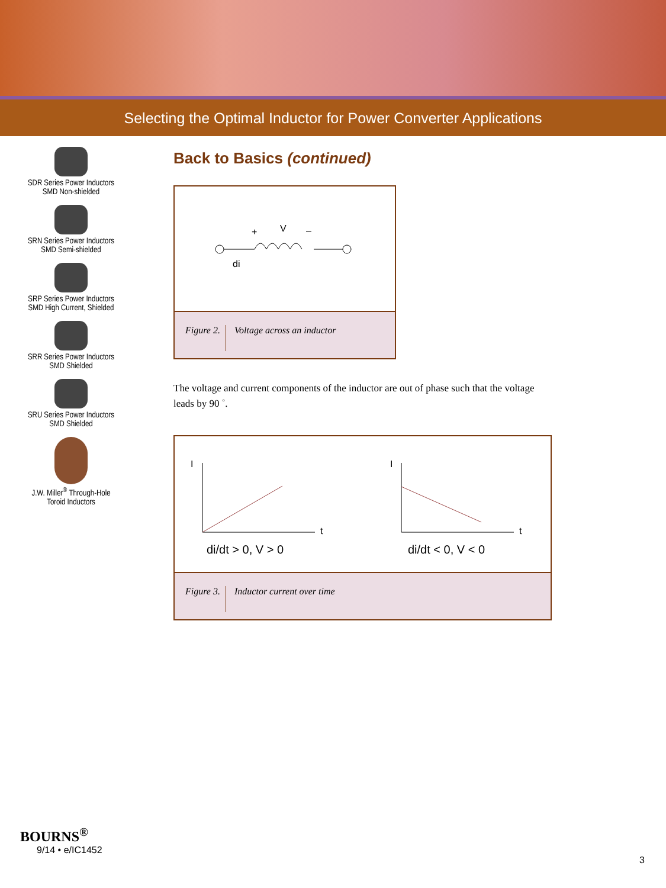Selecting the Optimal Inductor for Power Converter Applications
SDR Series Power Inductors
SMD Non-shielded
SRN Series Power Inductors
SMD Semi-shielded
SRP Series Power Inductors
SMD High Current, Shielded
SRR Series Power Inductors
SMD Shielded
SRU Series Power Inductors
SMD Shielded
J.W. Miller<sup>®</sup> Through-Hole
Toroid Inductors
Back to Basics (continued)
+
V
–
di
Figure 2. Voltage across an inductor
The voltage and current components of the inductor are out of phase such that the voltage leads by 90 ˚.
I
t
di/dt > 0, V > 0
I
t
di/dt < 0, V < 0
Figure 3. Inductor current over time
BOURNS<sup>®</sup>
9/14 • e/IC1452
3